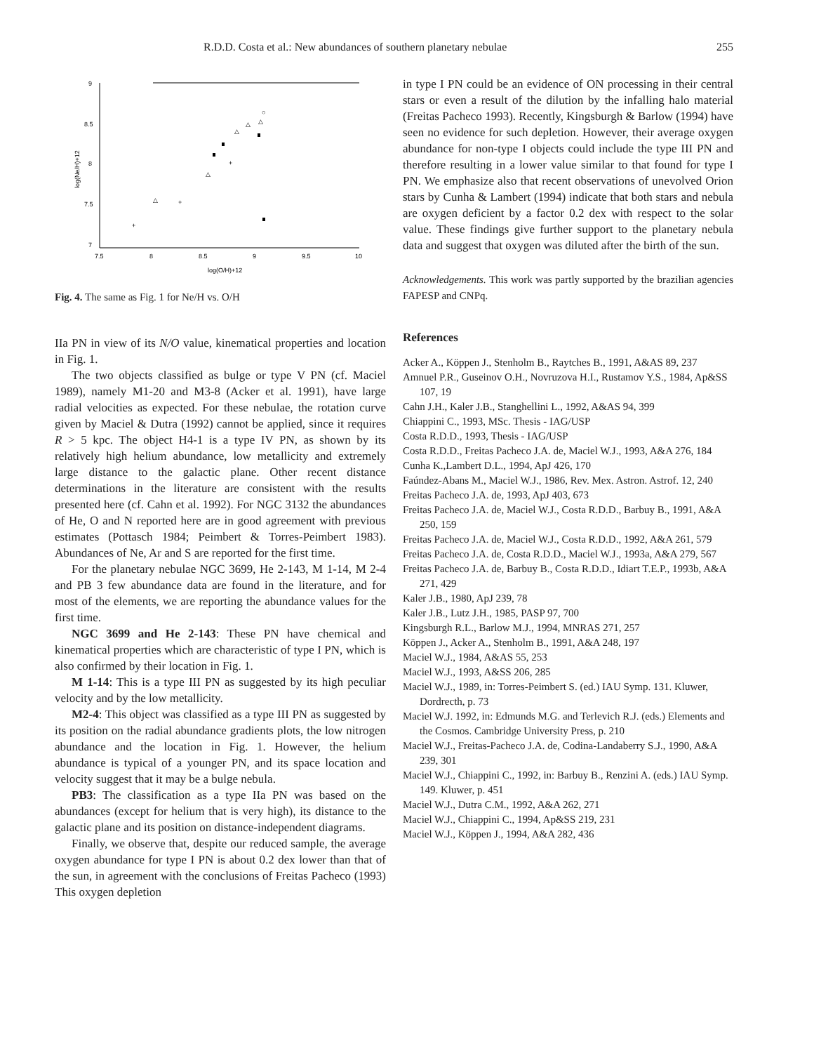R.D.D. Costa et al.: New abundances of southern planetary nebulae 255
9
8.5
8
7.5
7
7.5
8
8.5
9
9.5
10
log(O/H)+12
log(Ne/H)+12
+
+
+
△
△
△
△
△
○
Fig. 4. The same as Fig. 1 for Ne/H vs. O/H
IIa PN in view of its N/O value, kinematical properties and location in Fig. 1.
The two objects classified as bulge or type V PN (cf. Maciel 1989), namely M1-20 and M3-8 (Acker et al. 1991), have large radial velocities as expected. For these nebulae, the rotation curve given by Maciel & Dutra (1992) cannot be applied, since it requires R > 5 kpc. The object H4-1 is a type IV PN, as shown by its relatively high helium abundance, low metallicity and extremely large distance to the galactic plane. Other recent distance determinations in the literature are consistent with the results presented here (cf. Cahn et al. 1992). For NGC 3132 the abundances of He, O and N reported here are in good agreement with previous estimates (Pottasch 1984; Peimbert & Torres-Peimbert 1983). Abundances of Ne, Ar and S are reported for the first time.
For the planetary nebulae NGC 3699, He 2-143, M 1-14, M 2-4 and PB 3 few abundance data are found in the literature, and for most of the elements, we are reporting the abundance values for the first time.
NGC 3699 and He 2-143: These PN have chemical and kinematical properties which are characteristic of type I PN, which is also confirmed by their location in Fig. 1.
M 1-14: This is a type III PN as suggested by its high peculiar velocity and by the low metallicity.
M2-4: This object was classified as a type III PN as suggested by its position on the radial abundance gradients plots, the low nitrogen abundance and the location in Fig. 1. However, the helium abundance is typical of a younger PN, and its space location and velocity suggest that it may be a bulge nebula.
PB3: The classification as a type IIa PN was based on the abundances (except for helium that is very high), its distance to the galactic plane and its position on distance-independent diagrams.
Finally, we observe that, despite our reduced sample, the average oxygen abundance for type I PN is about 0.2 dex lower than that of the sun, in agreement with the conclusions of Freitas Pacheco (1993) This oxygen depletion
in type I PN could be an evidence of ON processing in their central stars or even a result of the dilution by the infalling halo material (Freitas Pacheco 1993). Recently, Kingsburgh & Barlow (1994) have seen no evidence for such depletion. However, their average oxygen abundance for non-type I objects could include the type III PN and therefore resulting in a lower value similar to that found for type I PN. We emphasize also that recent observations of unevolved Orion stars by Cunha & Lambert (1994) indicate that both stars and nebula are oxygen deficient by a factor 0.2 dex with respect to the solar value. These findings give further support to the planetary nebula data and suggest that oxygen was diluted after the birth of the sun.
Acknowledgements. This work was partly supported by the brazilian agencies FAPESP and CNPq.
References
Acker A., Köppen J., Stenholm B., Raytches B., 1991, A&AS 89, 237
Amnuel P.R., Guseinov O.H., Novruzova H.I., Rustamov Y.S., 1984, Ap&SS 107, 19
Cahn J.H., Kaler J.B., Stanghellini L., 1992, A&AS 94, 399
Chiappini C., 1993, MSc. Thesis - IAG/USP
Costa R.D.D., 1993, Thesis - IAG/USP
Costa R.D.D., Freitas Pacheco J.A. de, Maciel W.J., 1993, A&A 276, 184
Cunha K.,Lambert D.L., 1994, ApJ 426, 170
Faúndez-Abans M., Maciel W.J., 1986, Rev. Mex. Astron. Astrof. 12, 240
Freitas Pacheco J.A. de, 1993, ApJ 403, 673
Freitas Pacheco J.A. de, Maciel W.J., Costa R.D.D., Barbuy B., 1991, A&A 250, 159
Freitas Pacheco J.A. de, Maciel W.J., Costa R.D.D., 1992, A&A 261, 579
Freitas Pacheco J.A. de, Costa R.D.D., Maciel W.J., 1993a, A&A 279, 567
Freitas Pacheco J.A. de, Barbuy B., Costa R.D.D., Idiart T.E.P., 1993b, A&A 271, 429
Kaler J.B., 1980, ApJ 239, 78
Kaler J.B., Lutz J.H., 1985, PASP 97, 700
Kingsburgh R.L., Barlow M.J., 1994, MNRAS 271, 257
Köppen J., Acker A., Stenholm B., 1991, A&A 248, 197
Maciel W.J., 1984, A&AS 55, 253
Maciel W.J., 1993, A&SS 206, 285
Maciel W.J., 1989, in: Torres-Peimbert S. (ed.) IAU Symp. 131. Kluwer, Dordrecth, p. 73
Maciel W.J. 1992, in: Edmunds M.G. and Terlevich R.J. (eds.) Elements and the Cosmos. Cambridge University Press, p. 210
Maciel W.J., Freitas-Pacheco J.A. de, Codina-Landaberry S.J., 1990, A&A 239, 301
Maciel W.J., Chiappini C., 1992, in: Barbuy B., Renzini A. (eds.) IAU Symp. 149. Kluwer, p. 451
Maciel W.J., Dutra C.M., 1992, A&A 262, 271
Maciel W.J., Chiappini C., 1994, Ap&SS 219, 231
Maciel W.J., Köppen J., 1994, A&A 282, 436